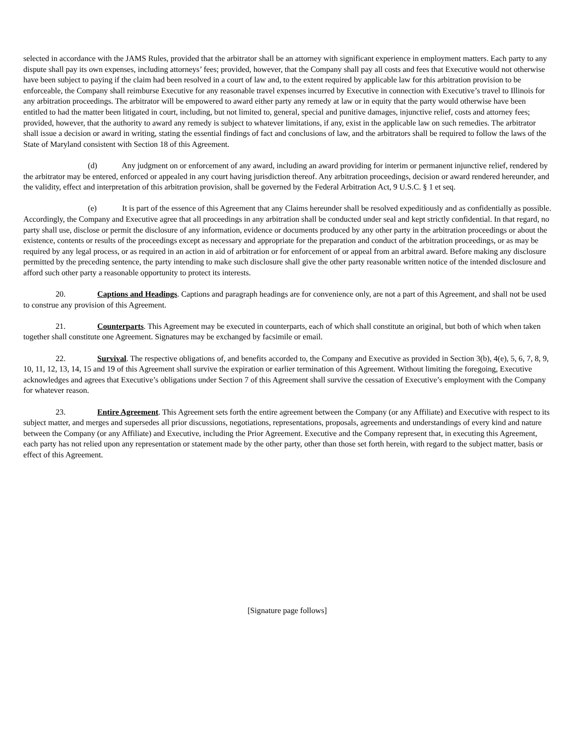selected in accordance with the JAMS Rules, provided that the arbitrator shall be an attorney with significant experience in employment matters. Each party to any dispute shall pay its own expenses, including attorneys’ fees; provided, however, that the Company shall pay all costs and fees that Executive would not otherwise have been subject to paying if the claim had been resolved in a court of law and, to the extent required by applicable law for this arbitration provision to be enforceable, the Company shall reimburse Executive for any reasonable travel expenses incurred by Executive in connection with Executive’s travel to Illinois for any arbitration proceedings. The arbitrator will be empowered to award either party any remedy at law or in equity that the party would otherwise have been entitled to had the matter been litigated in court, including, but not limited to, general, special and punitive damages, injunctive relief, costs and attorney fees; provided, however, that the authority to award any remedy is subject to whatever limitations, if any, exist in the applicable law on such remedies. The arbitrator shall issue a decision or award in writing, stating the essential findings of fact and conclusions of law, and the arbitrators shall be required to follow the laws of the State of Maryland consistent with Section 18 of this Agreement.
(d) Any judgment on or enforcement of any award, including an award providing for interim or permanent injunctive relief, rendered by the arbitrator may be entered, enforced or appealed in any court having jurisdiction thereof. Any arbitration proceedings, decision or award rendered hereunder, and the validity, effect and interpretation of this arbitration provision, shall be governed by the Federal Arbitration Act, 9 U.S.C. § 1 et seq.
(e) It is part of the essence of this Agreement that any Claims hereunder shall be resolved expeditiously and as confidentially as possible. Accordingly, the Company and Executive agree that all proceedings in any arbitration shall be conducted under seal and kept strictly confidential. In that regard, no party shall use, disclose or permit the disclosure of any information, evidence or documents produced by any other party in the arbitration proceedings or about the existence, contents or results of the proceedings except as necessary and appropriate for the preparation and conduct of the arbitration proceedings, or as may be required by any legal process, or as required in an action in aid of arbitration or for enforcement of or appeal from an arbitral award. Before making any disclosure permitted by the preceding sentence, the party intending to make such disclosure shall give the other party reasonable written notice of the intended disclosure and afford such other party a reasonable opportunity to protect its interests.
20. Captions and Headings. Captions and paragraph headings are for convenience only, are not a part of this Agreement, and shall not be used to construe any provision of this Agreement.
21. Counterparts. This Agreement may be executed in counterparts, each of which shall constitute an original, but both of which when taken together shall constitute one Agreement. Signatures may be exchanged by facsimile or email.
22. Survival. The respective obligations of, and benefits accorded to, the Company and Executive as provided in Section 3(b), 4(e), 5, 6, 7, 8, 9, 10, 11, 12, 13, 14, 15 and 19 of this Agreement shall survive the expiration or earlier termination of this Agreement. Without limiting the foregoing, Executive acknowledges and agrees that Executive’s obligations under Section 7 of this Agreement shall survive the cessation of Executive’s employment with the Company for whatever reason.
23. Entire Agreement. This Agreement sets forth the entire agreement between the Company (or any Affiliate) and Executive with respect to its subject matter, and merges and supersedes all prior discussions, negotiations, representations, proposals, agreements and understandings of every kind and nature between the Company (or any Affiliate) and Executive, including the Prior Agreement. Executive and the Company represent that, in executing this Agreement, each party has not relied upon any representation or statement made by the other party, other than those set forth herein, with regard to the subject matter, basis or effect of this Agreement.
[Signature page follows]